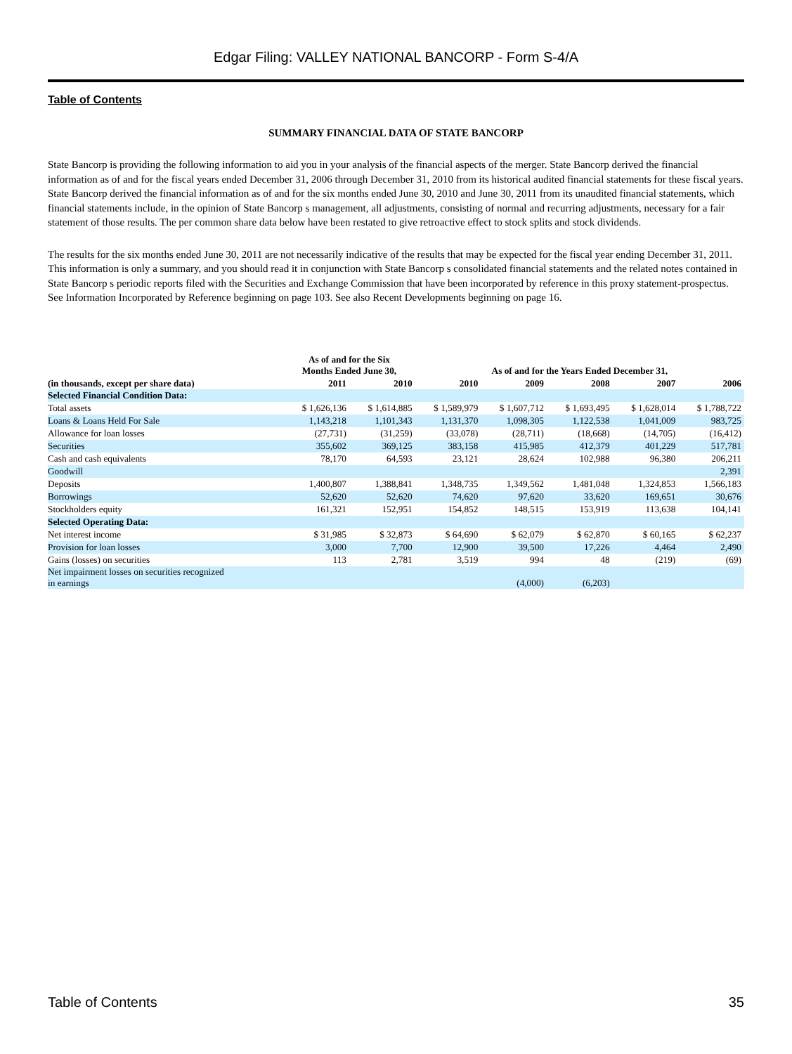Edgar Filing: VALLEY NATIONAL BANCORP - Form S-4/A
Table of Contents
SUMMARY FINANCIAL DATA OF STATE BANCORP
State Bancorp is providing the following information to aid you in your analysis of the financial aspects of the merger. State Bancorp derived the financial information as of and for the fiscal years ended December 31, 2006 through December 31, 2010 from its historical audited financial statements for these fiscal years. State Bancorp derived the financial information as of and for the six months ended June 30, 2010 and June 30, 2011 from its unaudited financial statements, which financial statements include, in the opinion of State Bancorp s management, all adjustments, consisting of normal and recurring adjustments, necessary for a fair statement of those results. The per common share data below have been restated to give retroactive effect to stock splits and stock dividends.
The results for the six months ended June 30, 2011 are not necessarily indicative of the results that may be expected for the fiscal year ending December 31, 2011. This information is only a summary, and you should read it in conjunction with State Bancorp s consolidated financial statements and the related notes contained in State Bancorp s periodic reports filed with the Securities and Exchange Commission that have been incorporated by reference in this proxy statement-prospectus. See Information Incorporated by Reference beginning on page 103. See also Recent Developments beginning on page 16.
| | As of and for the Six Months Ended June 30, | | As of and for the Years Ended December 31, | | | | |
| --- | --- | --- | --- | --- | --- | --- | --- |
| (in thousands, except per share data) | 2011 | 2010 | 2010 | 2009 | 2008 | 2007 | 2006 |
| Selected Financial Condition Data: | | | | | | | |
| Total assets | $ 1,626,136 | $ 1,614,885 | $ 1,589,979 | $ 1,607,712 | $ 1,693,495 | $ 1,628,014 | $ 1,788,722 |
| Loans & Loans Held For Sale | 1,143,218 | 1,101,343 | 1,131,370 | 1,098,305 | 1,122,538 | 1,041,009 | 983,725 |
| Allowance for loan losses | (27,731) | (31,259) | (33,078) | (28,711) | (18,668) | (14,705) | (16,412) |
| Securities | 355,602 | 369,125 | 383,158 | 415,985 | 412,379 | 401,229 | 517,781 |
| Cash and cash equivalents | 78,170 | 64,593 | 23,121 | 28,624 | 102,988 | 96,380 | 206,211 |
| Goodwill | | | | | | | 2,391 |
| Deposits | 1,400,807 | 1,388,841 | 1,348,735 | 1,349,562 | 1,481,048 | 1,324,853 | 1,566,183 |
| Borrowings | 52,620 | 52,620 | 74,620 | 97,620 | 33,620 | 169,651 | 30,676 |
| Stockholders equity | 161,321 | 152,951 | 154,852 | 148,515 | 153,919 | 113,638 | 104,141 |
| Selected Operating Data: | | | | | | | |
| Net interest income | $ 31,985 | $ 32,873 | $ 64,690 | $ 62,079 | $ 62,870 | $ 60,165 | $ 62,237 |
| Provision for loan losses | 3,000 | 7,700 | 12,900 | 39,500 | 17,226 | 4,464 | 2,490 |
| Gains (losses) on securities | 113 | 2,781 | 3,519 | 994 | 48 | (219) | (69) |
| Net impairment losses on securities recognized in earnings | | | | (4,000) | (6,203) | | |
Table of Contents 35